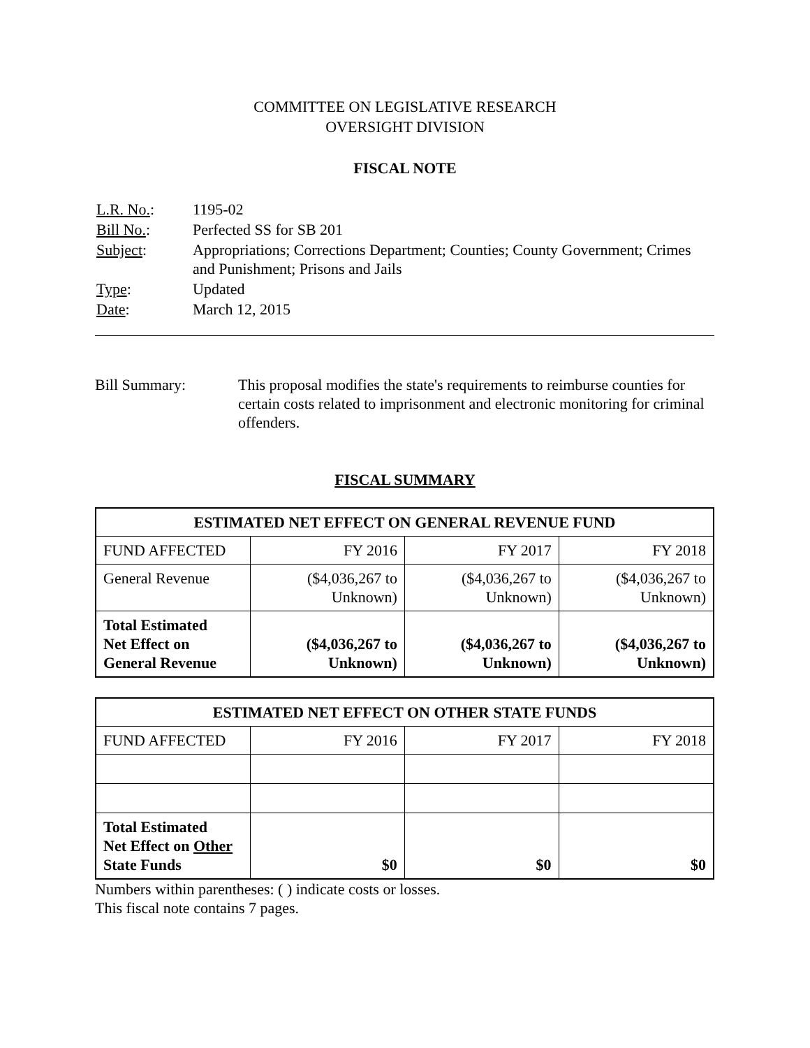COMMITTEE ON LEGISLATIVE RESEARCH
OVERSIGHT DIVISION
FISCAL NOTE
| L.R. No. : | 1195-02 |
| Bill No. : | Perfected SS for SB 201 |
| Subject : | Appropriations; Corrections Department; Counties; County Government; Crimes and Punishment; Prisons and Jails |
| Type : | Updated |
| Date : | March 12, 2015 |
Bill Summary: This proposal modifies the state's requirements to reimburse counties for certain costs related to imprisonment and electronic monitoring for criminal offenders.
FISCAL SUMMARY
| ESTIMATED NET EFFECT ON GENERAL REVENUE FUND | | | |
| --- | --- | --- | --- |
| FUND AFFECTED | FY 2016 | FY 2017 | FY 2018 |
| General Revenue | ($4,036,267 to Unknown) | ($4,036,267 to Unknown) | ($4,036,267 to Unknown) |
| Total Estimated Net Effect on General Revenue | ($4,036,267 to Unknown) | ($4,036,267 to Unknown) | ($4,036,267 to Unknown) |
| ESTIMATED NET EFFECT ON OTHER STATE FUNDS | | | |
| --- | --- | --- | --- |
| FUND AFFECTED | FY 2016 | FY 2017 | FY 2018 |
| Total Estimated Net Effect on Other State Funds | $0 | $0 | $0 |
Numbers within parentheses: ( ) indicate costs or losses.
This fiscal note contains 7 pages.